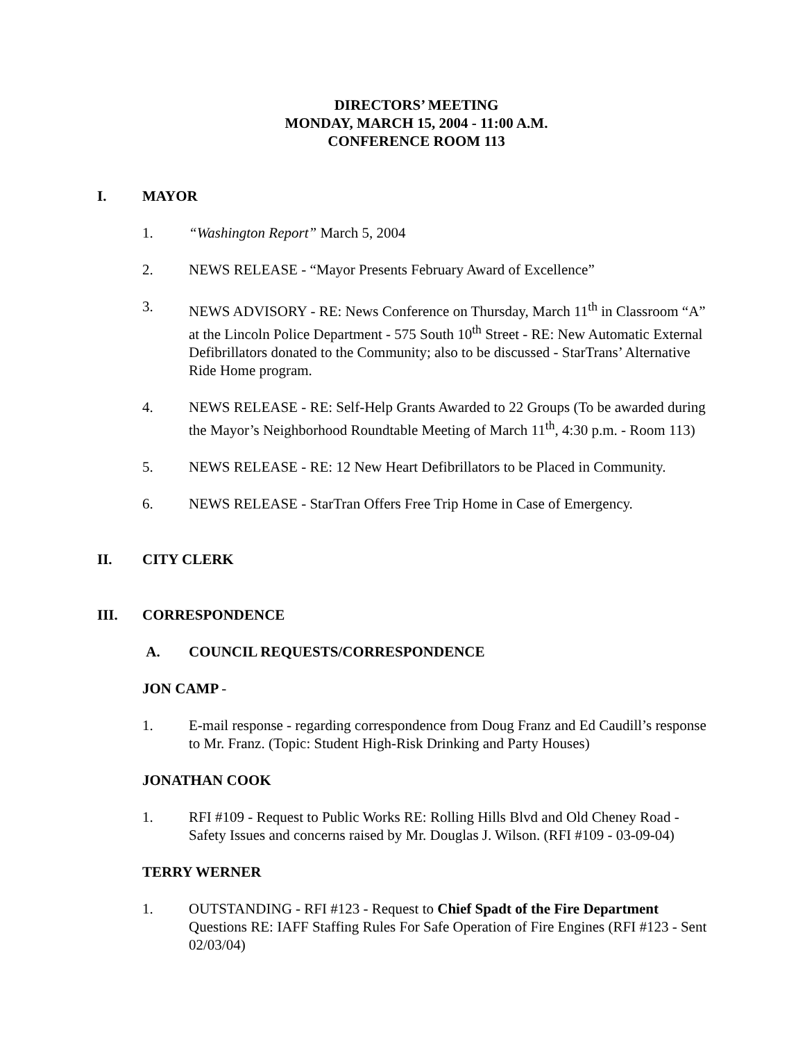DIRECTORS’ MEETING
MONDAY, MARCH 15, 2004 - 11:00 A.M.
CONFERENCE ROOM 113
I. MAYOR
1. “Washington Report” March 5, 2004
2. NEWS RELEASE - “Mayor Presents February Award of Excellence”
3. NEWS ADVISORY - RE: News Conference on Thursday, March 11<sup>th</sup> in Classroom “A” at the Lincoln Police Department - 575 South 10<sup>th</sup> Street - RE: New Automatic External Defibrillators donated to the Community; also to be discussed - StarTrans’ Alternative Ride Home program.
4. NEWS RELEASE - RE: Self-Help Grants Awarded to 22 Groups (To be awarded during the Mayor’s Neighborhood Roundtable Meeting of March 11<sup>th</sup>, 4:30 p.m. - Room 113)
5. NEWS RELEASE - RE: 12 New Heart Defibrillators to be Placed in Community.
6. NEWS RELEASE - StarTran Offers Free Trip Home in Case of Emergency.
II. CITY CLERK
III. CORRESPONDENCE
A. COUNCIL REQUESTS/CORRESPONDENCE
JON CAMP -
1. E-mail response - regarding correspondence from Doug Franz and Ed Caudill’s response to Mr. Franz. (Topic: Student High-Risk Drinking and Party Houses)
JONATHAN COOK
1. RFI #109 - Request to Public Works RE: Rolling Hills Blvd and Old Cheney Road - Safety Issues and concerns raised by Mr. Douglas J. Wilson. (RFI #109 - 03-09-04)
TERRY WERNER
1. OUTSTANDING - RFI #123 - Request to Chief Spadt of the Fire Department Questions RE: IAFF Staffing Rules For Safe Operation of Fire Engines (RFI #123 - Sent 02/03/04)